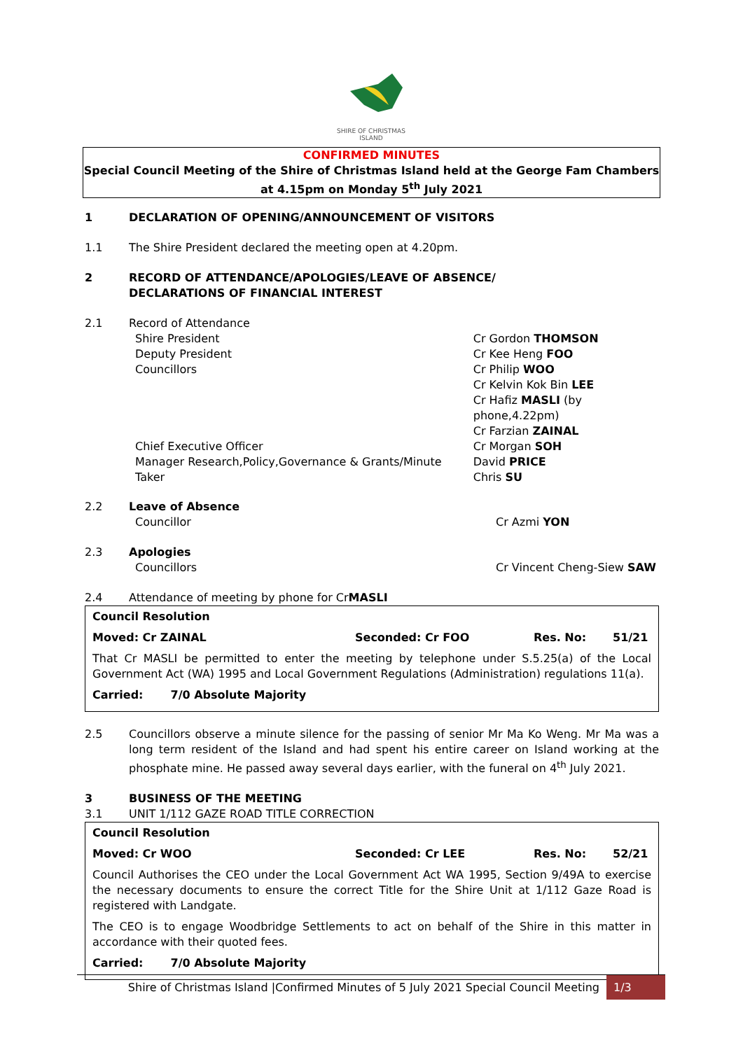SHIRE OF CHRISTMAS ISLAND
CONFIRMED MINUTES
Special Council Meeting of the Shire of Christmas Island held at the George Fam Chambers
at 4.15pm on Monday 5<sup>th</sup> July 2021
1 DECLARATION OF OPENING/ANNOUNCEMENT OF VISITORS
1.1 The Shire President declared the meeting open at 4.20pm.
2 RECORD OF ATTENDANCE/APOLOGIES/LEAVE OF ABSENCE/
DECLARATIONS OF FINANCIAL INTEREST
2.1 Record of Attendance
Shire President
Deputy President
Councillors
Chief Executive Officer
Manager Research,Policy,Governance & Grants/Minute Taker
Cr Gordon THOMSON
Cr Kee Heng FOO
Cr Philip WOO
Cr Kelvin Kok Bin LEE
Cr Hafiz MASLI (by phone,4.22pm)
Cr Farzian ZAINAL
Cr Morgan SOH
David PRICE
Chris SU
2.2 Leave of Absence
Councillor Cr Azmi YON
2.3 Apologies
Councillors Cr Vincent Cheng-Siew SAW
2.4 Attendance of meeting by phone for Cr MASLI
Council Resolution
Moved: Cr ZAINAL Seconded: Cr FOO Res. No: 51/21
That Cr MASLI be permitted to enter the meeting by telephone under S.5.25(a) of the Local Government Act (WA) 1995 and Local Government Regulations (Administration) regulations 11(a).
Carried: 7/0 Absolute Majority
2.5 Councillors observe a minute silence for the passing of senior Mr Ma Ko Weng. Mr Ma was a long term resident of the Island and had spent his entire career on Island working at the phosphate mine. He passed away several days earlier, with the funeral on 4<sup>th</sup> July 2021.
3 BUSINESS OF THE MEETING
3.1 UNIT 1/112 GAZE ROAD TITLE CORRECTION
Council Resolution
Moved: Cr WOO Seconded: Cr LEE Res. No: 52/21
Council Authorises the CEO under the Local Government Act WA 1995, Section 9/49A to exercise the necessary documents to ensure the correct Title for the Shire Unit at 1/112 Gaze Road is registered with Landgate.
The CEO is to engage Woodbridge Settlements to act on behalf of the Shire in this matter in accordance with their quoted fees.
Carried: 7/0 Absolute Majority
Shire of Christmas Island |Confirmed Minutes of 5 July 2021 Special Council Meeting 1/3